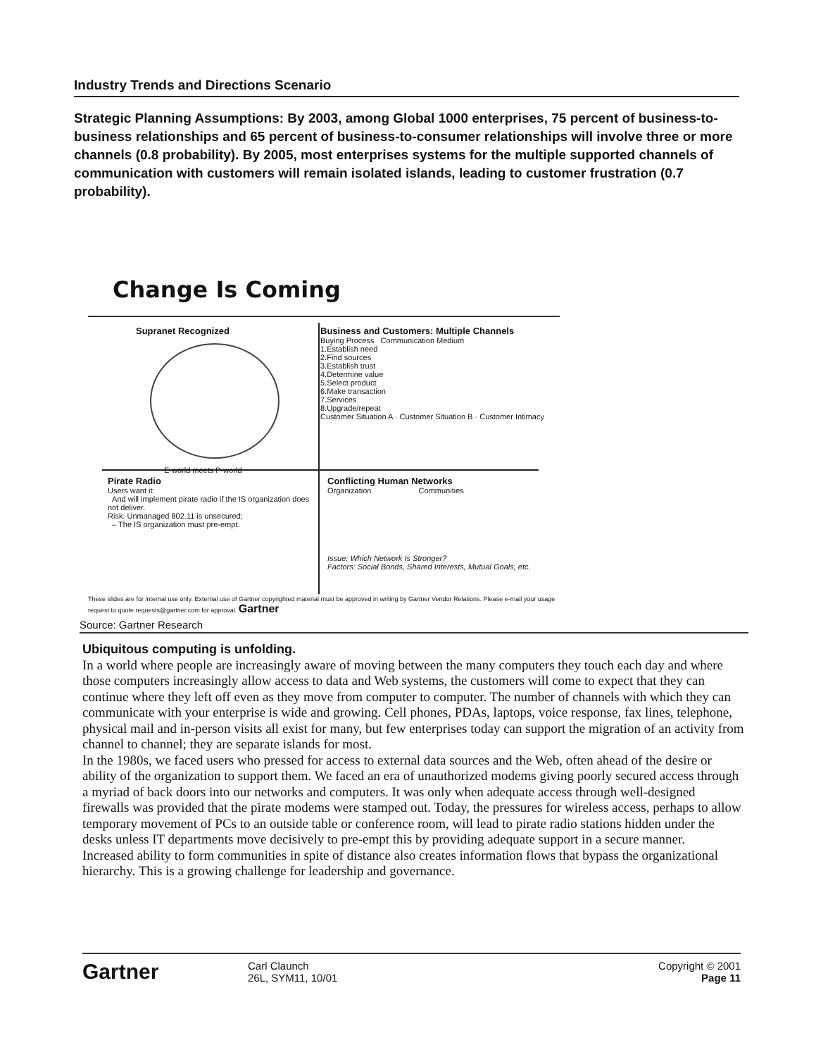Industry Trends and Directions Scenario
Strategic Planning Assumptions: By 2003, among Global 1000 enterprises, 75 percent of business-to-business relationships and 65 percent of business-to-consumer relationships will involve three or more channels (0.8 probability). By 2005, most enterprises systems for the multiple supported channels of communication with customers will remain isolated islands, leading to customer frustration (0.7 probability).
Change Is Coming
Supranet Recognized
E-world meets P-world
Business and Customers: Multiple Channels
Buying Process Communication Medium
1.Establish need
2.Find sources
3.Establish trust
4.Determine value
5.Select product
6.Make transaction
7.Services
8.Upgrade/repeat
Customer Situation A · Customer Situation B · Customer Intimacy
Pirate Radio
Users want it:
And will implement pirate radio if the IS organization does not deliver.
Risk: Unmanaged 802.11 is unsecured;
– The IS organization must pre-empt.
Conflicting Human Networks
Organization Communities
Issue: Which Network Is Stronger?
Factors: Social Bonds, Shared Interests, Mutual Goals, etc.
These slides are for internal use only. External use of Gartner copyrighted material must be approved in writing by Gartner Vendor Relations. Please e-mail your usage request to quote.requests@gartner.com for approval. Gartner
Source: Gartner Research
Ubiquitous computing is unfolding.
In a world where people are increasingly aware of moving between the many computers they touch each day and where those computers increasingly allow access to data and Web systems, the customers will come to expect that they can continue where they left off even as they move from computer to computer. The number of channels with which they can communicate with your enterprise is wide and growing. Cell phones, PDAs, laptops, voice response, fax lines, telephone, physical mail and in-person visits all exist for many, but few enterprises today can support the migration of an activity from channel to channel; they are separate islands for most.
In the 1980s, we faced users who pressed for access to external data sources and the Web, often ahead of the desire or ability of the organization to support them. We faced an era of unauthorized modems giving poorly secured access through a myriad of back doors into our networks and computers. It was only when adequate access through well-designed firewalls was provided that the pirate modems were stamped out. Today, the pressures for wireless access, perhaps to allow temporary movement of PCs to an outside table or conference room, will lead to pirate radio stations hidden under the desks unless IT departments move decisively to pre-empt this by providing adequate support in a secure manner.
Increased ability to form communities in spite of distance also creates information flows that bypass the organizational hierarchy. This is a growing challenge for leadership and governance.
Gartner
Carl Claunch
26L, SYM11, 10/01
Copyright © 2001
Page 11